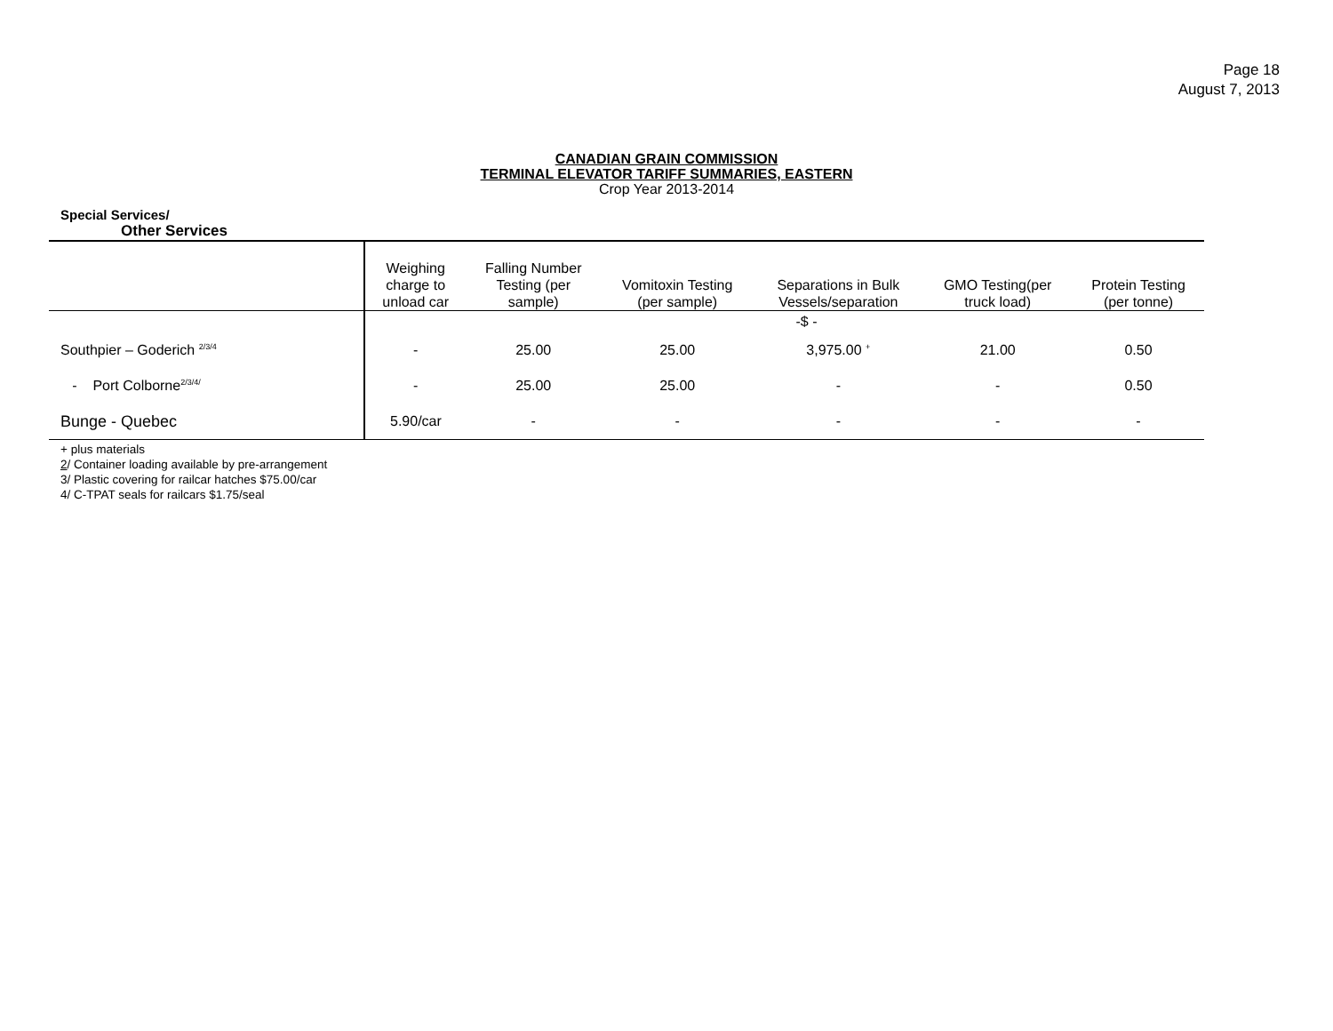Page 18
August 7, 2013
CANADIAN GRAIN COMMISSION
TERMINAL ELEVATOR TARIFF SUMMARIES, EASTERN
Crop Year 2013-2014
Special Services/
Other Services
| | Weighing charge to unload car | Falling Number Testing (per sample) | Vomitoxin Testing (per sample) | Separations in Bulk Vessels/separation | GMO Testing(per truck load) | Protein Testing (per tonne) |
| --- | --- | --- | --- | --- | --- | --- |
| | -$ - | | | | | |
| Southpier – Goderich <sup>2/3/4</sup> | - | 25.00 | 25.00 | 3,975.00 <sup>+</sup> | 21.00 | 0.50 |
| - Port Colborne<sup>2/3/4/</sup> | - | 25.00 | 25.00 | - | - | 0.50 |
| Bunge - Quebec | 5.90/car | - | - | - | - | - |
+ plus materials
2/ Container loading available by pre-arrangement
3/ Plastic covering for railcar hatches $75.00/car
4/ C-TPAT seals for railcars $1.75/seal